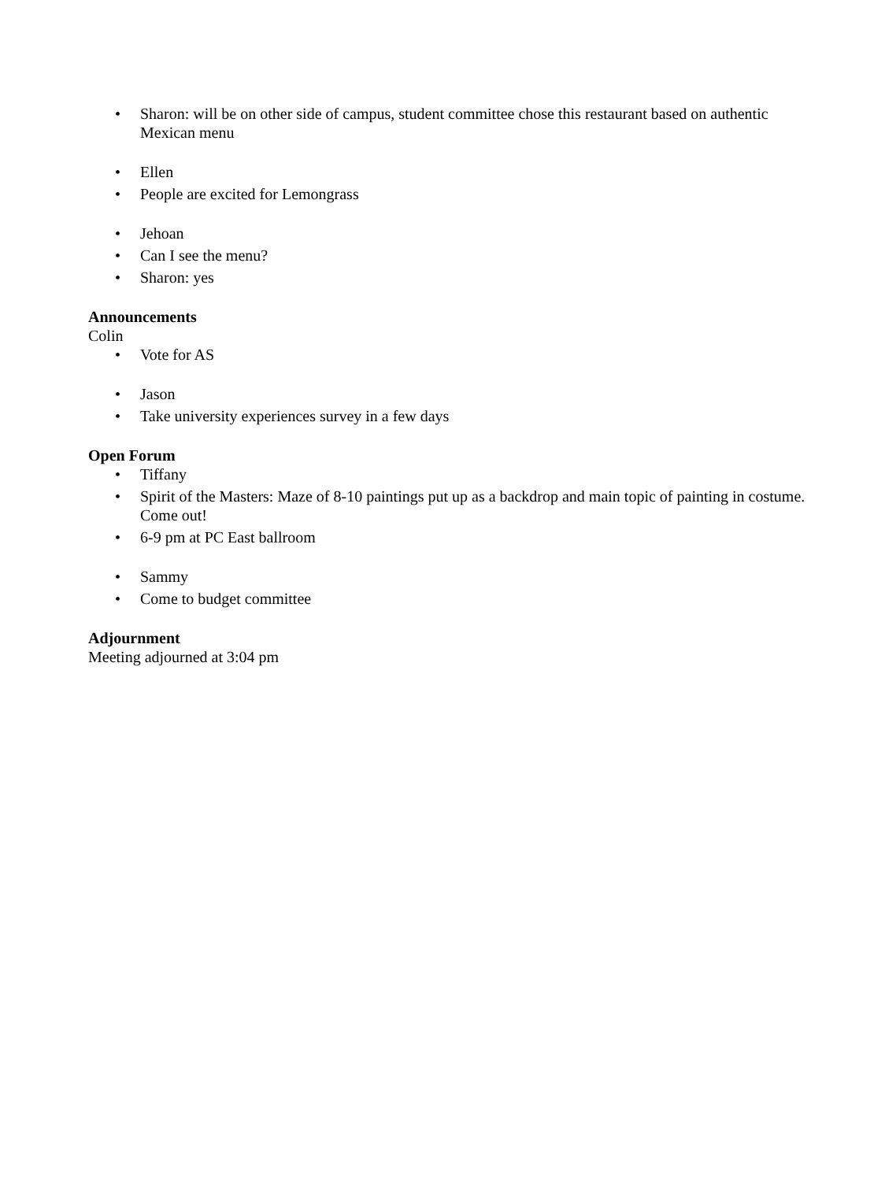• Sharon: will be on other side of campus, student committee chose this restaurant based on authentic Mexican menu
• Ellen
• People are excited for Lemongrass
• Jehoan
• Can I see the menu?
• Sharon: yes
Announcements
Colin
• Vote for AS
• Jason
• Take university experiences survey in a few days
Open Forum
• Tiffany
• Spirit of the Masters: Maze of 8-10 paintings put up as a backdrop and main topic of painting in costume. Come out!
• 6-9 pm at PC East ballroom
• Sammy
• Come to budget committee
Adjournment
Meeting adjourned at 3:04 pm